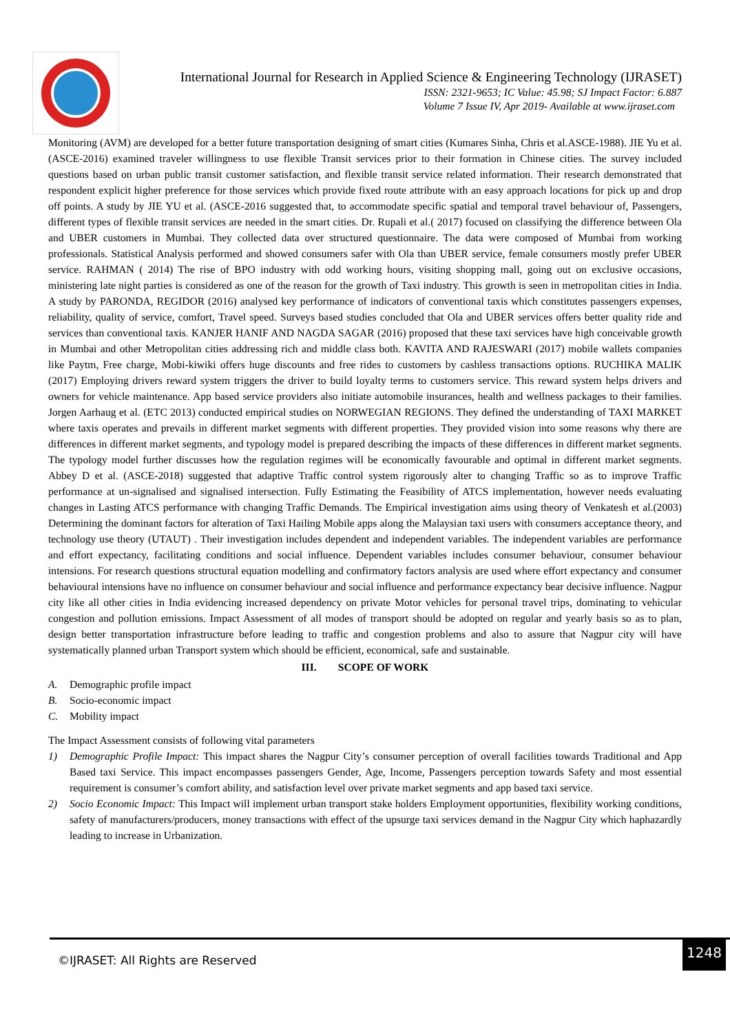International Journal for Research in Applied Science & Engineering Technology (IJRASET)
ISSN: 2321-9653; IC Value: 45.98; SJ Impact Factor: 6.887
Volume 7 Issue IV, Apr 2019- Available at www.ijraset.com
Monitoring (AVM) are developed for a better future transportation designing of smart cities (Kumares Sinha, Chris et al.ASCE-1988). JIE Yu et al. (ASCE-2016) examined traveler willingness to use flexible Transit services prior to their formation in Chinese cities. The survey included questions based on urban public transit customer satisfaction, and flexible transit service related information. Their research demonstrated that respondent explicit higher preference for those services which provide fixed route attribute with an easy approach locations for pick up and drop off points. A study by JIE YU et al. (ASCE-2016 suggested that, to accommodate specific spatial and temporal travel behaviour of, Passengers, different types of flexible transit services are needed in the smart cities. Dr. Rupali et al.( 2017) focused on classifying the difference between Ola and UBER customers in Mumbai. They collected data over structured questionnaire. The data were composed of Mumbai from working professionals. Statistical Analysis performed and showed consumers safer with Ola than UBER service, female consumers mostly prefer UBER service. RAHMAN ( 2014) The rise of BPO industry with odd working hours, visiting shopping mall, going out on exclusive occasions, ministering late night parties is considered as one of the reason for the growth of Taxi industry. This growth is seen in metropolitan cities in India. A study by PARONDA, REGIDOR (2016) analysed key performance of indicators of conventional taxis which constitutes passengers expenses, reliability, quality of service, comfort, Travel speed. Surveys based studies concluded that Ola and UBER services offers better quality ride and services than conventional taxis. KANJER HANIF AND NAGDA SAGAR (2016) proposed that these taxi services have high conceivable growth in Mumbai and other Metropolitan cities addressing rich and middle class both. KAVITA AND RAJESWARI (2017) mobile wallets companies like Paytm, Free charge, Mobi-kiwiki offers huge discounts and free rides to customers by cashless transactions options. RUCHIKA MALIK (2017) Employing drivers reward system triggers the driver to build loyalty terms to customers service. This reward system helps drivers and owners for vehicle maintenance. App based service providers also initiate automobile insurances, health and wellness packages to their families. Jorgen Aarhaug et al. (ETC 2013) conducted empirical studies on NORWEGIAN REGIONS. They defined the understanding of TAXI MARKET where taxis operates and prevails in different market segments with different properties. They provided vision into some reasons why there are differences in different market segments, and typology model is prepared describing the impacts of these differences in different market segments. The typology model further discusses how the regulation regimes will be economically favourable and optimal in different market segments. Abbey D et al. (ASCE-2018) suggested that adaptive Traffic control system rigorously alter to changing Traffic so as to improve Traffic performance at un-signalised and signalised intersection. Fully Estimating the Feasibility of ATCS implementation, however needs evaluating changes in Lasting ATCS performance with changing Traffic Demands. The Empirical investigation aims using theory of Venkatesh et al.(2003) Determining the dominant factors for alteration of Taxi Hailing Mobile apps along the Malaysian taxi users with consumers acceptance theory, and technology use theory (UTAUT) . Their investigation includes dependent and independent variables. The independent variables are performance and effort expectancy, facilitating conditions and social influence. Dependent variables includes consumer behaviour, consumer behaviour intensions. For research questions structural equation modelling and confirmatory factors analysis are used where effort expectancy and consumer behavioural intensions have no influence on consumer behaviour and social influence and performance expectancy bear decisive influence. Nagpur city like all other cities in India evidencing increased dependency on private Motor vehicles for personal travel trips, dominating to vehicular congestion and pollution emissions. Impact Assessment of all modes of transport should be adopted on regular and yearly basis so as to plan, design better transportation infrastructure before leading to traffic and congestion problems and also to assure that Nagpur city will have systematically planned urban Transport system which should be efficient, economical, safe and sustainable.
III. SCOPE OF WORK
A. Demographic profile impact
B. Socio-economic impact
C. Mobility impact
The Impact Assessment consists of following vital parameters
1) Demographic Profile Impact: This impact shares the Nagpur City’s consumer perception of overall facilities towards Traditional and App Based taxi Service. This impact encompasses passengers Gender, Age, Income, Passengers perception towards Safety and most essential requirement is consumer’s comfort ability, and satisfaction level over private market segments and app based taxi service.
2) Socio Economic Impact: This Impact will implement urban transport stake holders Employment opportunities, flexibility working conditions, safety of manufacturers/producers, money transactions with effect of the upsurge taxi services demand in the Nagpur City which haphazardly leading to increase in Urbanization.
©IJRASET: All Rights are Reserved
1248